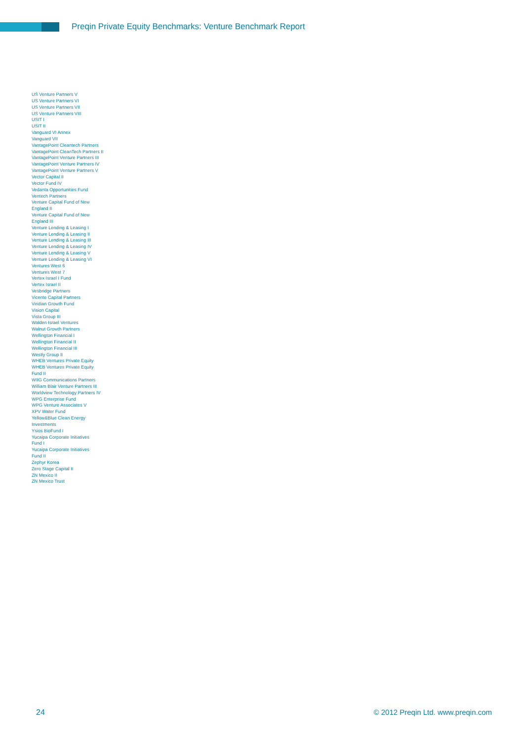Preqin Private Equity Benchmarks: Venture Benchmark Report
US Venture Partners V
US Venture Partners VI
US Venture Partners VII
US Venture Partners VIII
USIT I
USIT II
Vanguard VI Annex
Vanguard VII
VantagePoint Cleantech Partners
VantagePoint CleanTech Partners II
VantagePoint Venture Partners III
VantagePoint Venture Partners IV
VantagePoint Venture Partners V
Vector Capital II
Vector Fund IV
Vedanta Opportunities Fund
Ventech Partners
Venture Capital Fund of New
England II
Venture Capital Fund of New
England III
Venture Lending & Leasing I
Venture Lending & Leasing II
Venture Lending & Leasing III
Venture Lending & Leasing IV
Venture Lending & Leasing V
Venture Lending & Leasing VI
Ventures West 6
Ventures West 7
Vertex Israel I Fund
Vertex Israel II
Vesbridge Partners
Vicente Capital Partners
Viridian Growth Fund
Vision Capital
Vista Group III
Walden Israel Ventures
Walnut Growth Partners
Wellington Financial I
Wellington Financial II
Wellington Financial III
Westly Group II
WHEB Ventures Private Equity
WHEB Ventures Private Equity
Fund II
WIIG Communications Partners
William Blair Venture Partners III
Worldview Technology Partners IV
WPG Enterprise Fund
WPG Venture Associates V
XPV Water Fund
Yellow&Blue Clean Energy
Investments
Ysios BioFund I
Yucaipa Corporate Initiatives
Fund I
Yucaipa Corporate Initiatives
Fund II
Zephyr Korea
Zero Stage Capital II
ZN Mexico II
ZN Mexico Trust
24
© 2012 Preqin Ltd. www.preqin.com